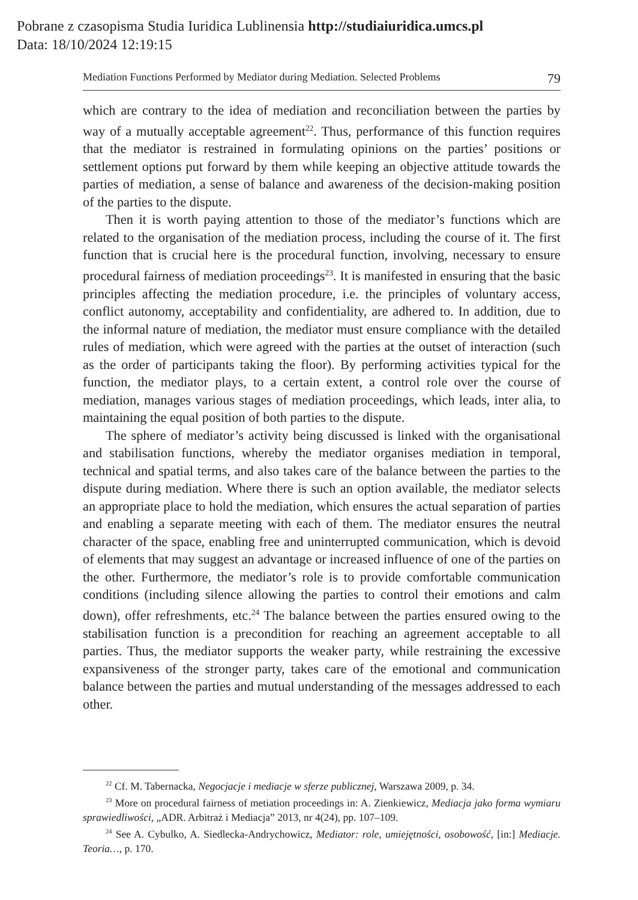Pobrane z czasopisma Studia Iuridica Lublinensia http://studiaiuridica.umcs.pl
Data: 18/10/2024 12:19:15
Mediation Functions Performed by Mediator during Mediation. Selected Problems 79
which are contrary to the idea of mediation and reconciliation between the parties by way of a mutually acceptable agreement<sup>22</sup>. Thus, performance of this function requires that the mediator is restrained in formulating opinions on the parties’ positions or settlement options put forward by them while keeping an objective attitude towards the parties of mediation, a sense of balance and awareness of the decision-making position of the parties to the dispute.
Then it is worth paying attention to those of the mediator’s functions which are related to the organisation of the mediation process, including the course of it. The first function that is crucial here is the procedural function, involving, necessary to ensure procedural fairness of mediation proceedings<sup>23</sup>. It is manifested in ensuring that the basic principles affecting the mediation procedure, i.e. the principles of voluntary access, conflict autonomy, acceptability and confidentiality, are adhered to. In addition, due to the informal nature of mediation, the mediator must ensure compliance with the detailed rules of mediation, which were agreed with the parties at the outset of interaction (such as the order of participants taking the floor). By performing activities typical for the function, the mediator plays, to a certain extent, a control role over the course of mediation, manages various stages of mediation proceedings, which leads, inter alia, to maintaining the equal position of both parties to the dispute.
The sphere of mediator’s activity being discussed is linked with the organisational and stabilisation functions, whereby the mediator organises mediation in temporal, technical and spatial terms, and also takes care of the balance between the parties to the dispute during mediation. Where there is such an option available, the mediator selects an appropriate place to hold the mediation, which ensures the actual separation of parties and enabling a separate meeting with each of them. The mediator ensures the neutral character of the space, enabling free and uninterrupted communication, which is devoid of elements that may suggest an advantage or increased influence of one of the parties on the other. Furthermore, the mediator’s role is to provide comfortable communication conditions (including silence allowing the parties to control their emotions and calm down), offer refreshments, etc.<sup>24</sup> The balance between the parties ensured owing to the stabilisation function is a precondition for reaching an agreement acceptable to all parties. Thus, the mediator supports the weaker party, while restraining the excessive expansiveness of the stronger party, takes care of the emotional and communication balance between the parties and mutual understanding of the messages addressed to each other.
<sup>22</sup> Cf. M. Tabernacka, Negocjacje i mediacje w sferze publicznej, Warszawa 2009, p. 34.
<sup>23</sup> More on procedural fairness of metiation proceedings in: A. Zienkiewicz, Mediacja jako forma wymiaru sprawiedliwości, „ADR. Arbitraż i Mediacja” 2013, nr 4(24), pp. 107–109.
<sup>24</sup> See A. Cybulko, A. Siedlecka-Andrychowicz, Mediator: role, umiejętności, osobowość, [in:] Mediacje. Teoria…, p. 170.